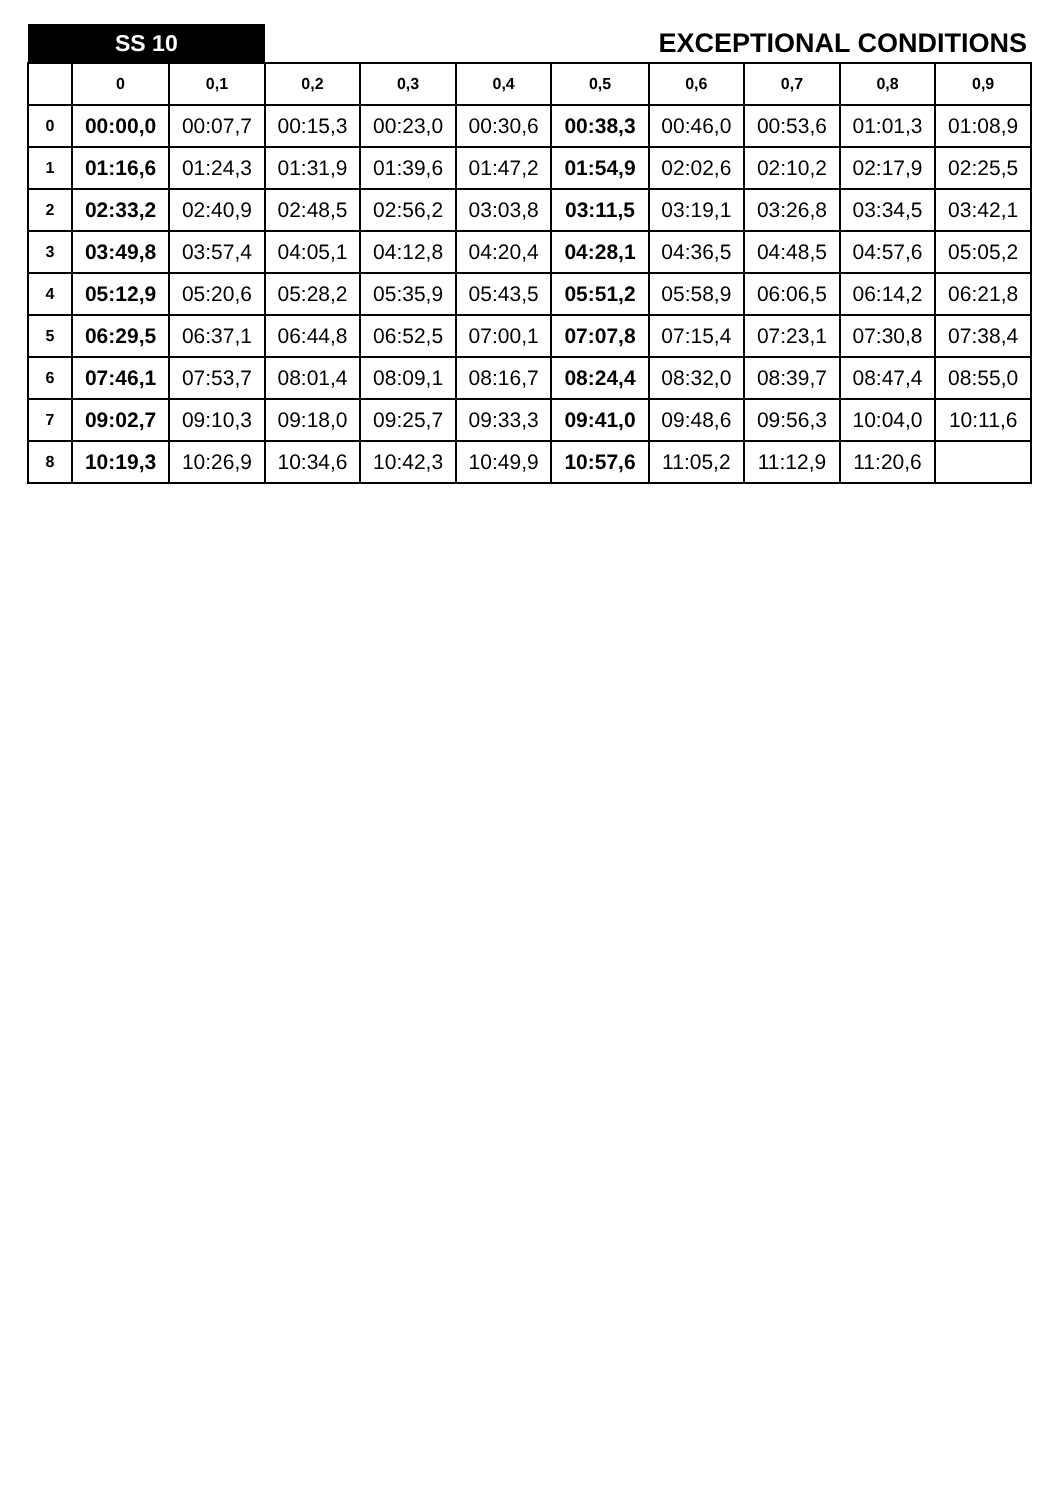| SS 10 | | | EXCEPTIONAL CONDITIONS | | | | | | | |
| | 0 | 0,1 | 0,2 | 0,3 | 0,4 | 0,5 | 0,6 | 0,7 | 0,8 | 0,9 |
| 0 | 00:00,0 | 00:07,7 | 00:15,3 | 00:23,0 | 00:30,6 | 00:38,3 | 00:46,0 | 00:53,6 | 01:01,3 | 01:08,9 |
| 1 | 01:16,6 | 01:24,3 | 01:31,9 | 01:39,6 | 01:47,2 | 01:54,9 | 02:02,6 | 02:10,2 | 02:17,9 | 02:25,5 |
| 2 | 02:33,2 | 02:40,9 | 02:48,5 | 02:56,2 | 03:03,8 | 03:11,5 | 03:19,1 | 03:26,8 | 03:34,5 | 03:42,1 |
| 3 | 03:49,8 | 03:57,4 | 04:05,1 | 04:12,8 | 04:20,4 | 04:28,1 | 04:36,5 | 04:48,5 | 04:57,6 | 05:05,2 |
| 4 | 05:12,9 | 05:20,6 | 05:28,2 | 05:35,9 | 05:43,5 | 05:51,2 | 05:58,9 | 06:06,5 | 06:14,2 | 06:21,8 |
| 5 | 06:29,5 | 06:37,1 | 06:44,8 | 06:52,5 | 07:00,1 | 07:07,8 | 07:15,4 | 07:23,1 | 07:30,8 | 07:38,4 |
| 6 | 07:46,1 | 07:53,7 | 08:01,4 | 08:09,1 | 08:16,7 | 08:24,4 | 08:32,0 | 08:39,7 | 08:47,4 | 08:55,0 |
| 7 | 09:02,7 | 09:10,3 | 09:18,0 | 09:25,7 | 09:33,3 | 09:41,0 | 09:48,6 | 09:56,3 | 10:04,0 | 10:11,6 |
| 8 | 10:19,3 | 10:26,9 | 10:34,6 | 10:42,3 | 10:49,9 | 10:57,6 | 11:05,2 | 11:12,9 | 11:20,6 | |